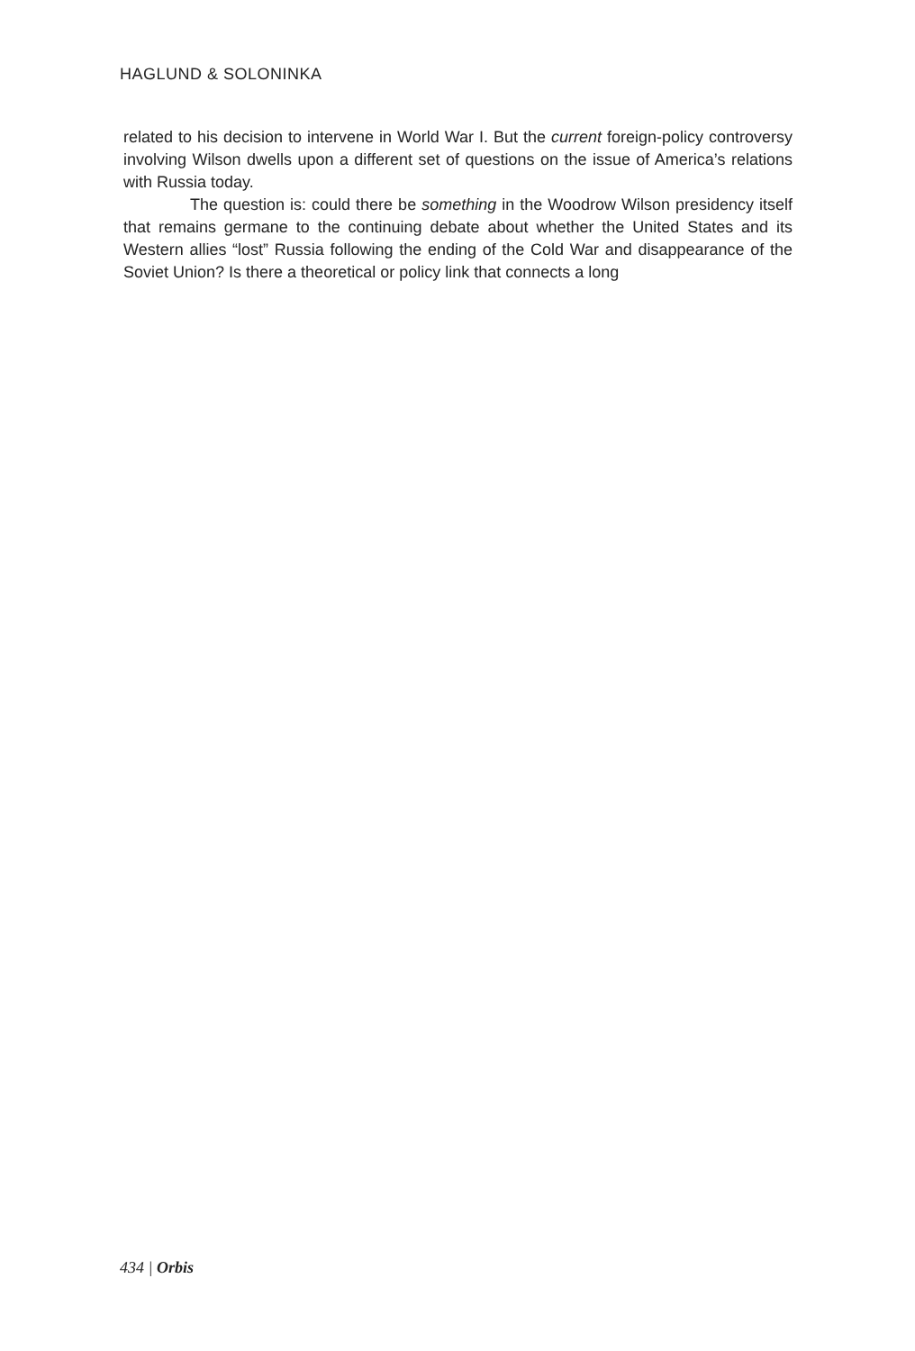HAGLUND & SOLONINKA
related to his decision to intervene in World War I. But the current foreign-policy controversy involving Wilson dwells upon a different set of questions on the issue of America’s relations with Russia today.
The question is: could there be something in the Woodrow Wilson presidency itself that remains germane to the continuing debate about whether the United States and its Western allies “lost” Russia following the ending of the Cold War and disappearance of the Soviet Union? Is there a theoretical or policy link that connects a long
434 | Orbis